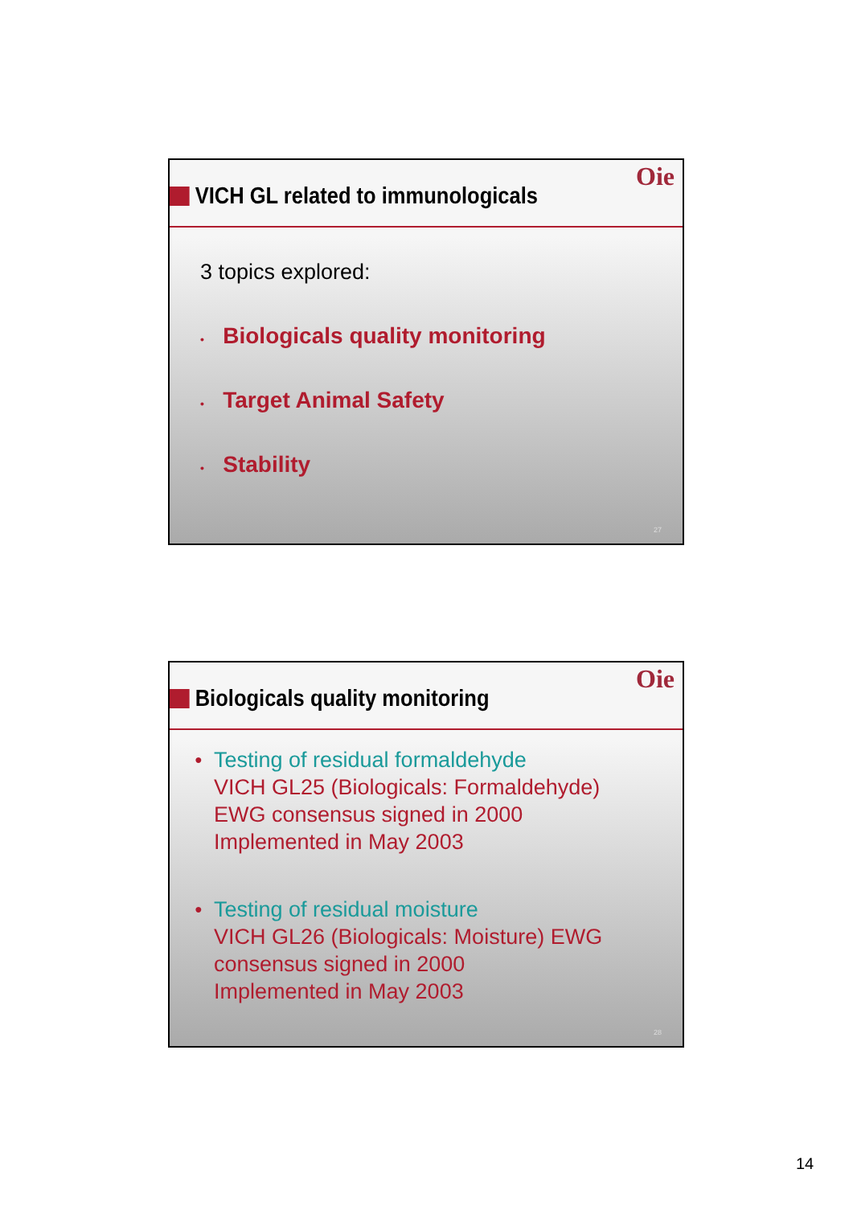VICH GL related to immunologicals
Oie
3 topics explored:
• Biologicals quality monitoring
• Target Animal Safety
• Stability
27
Biologicals quality monitoring
Oie
● Testing of residual formaldehyde
VICH GL25 (Biologicals: Formaldehyde)
EWG consensus signed in 2000
Implemented in May 2003
● Testing of residual moisture
VICH GL26 (Biologicals: Moisture) EWG
consensus signed in 2000
Implemented in May 2003
28
14